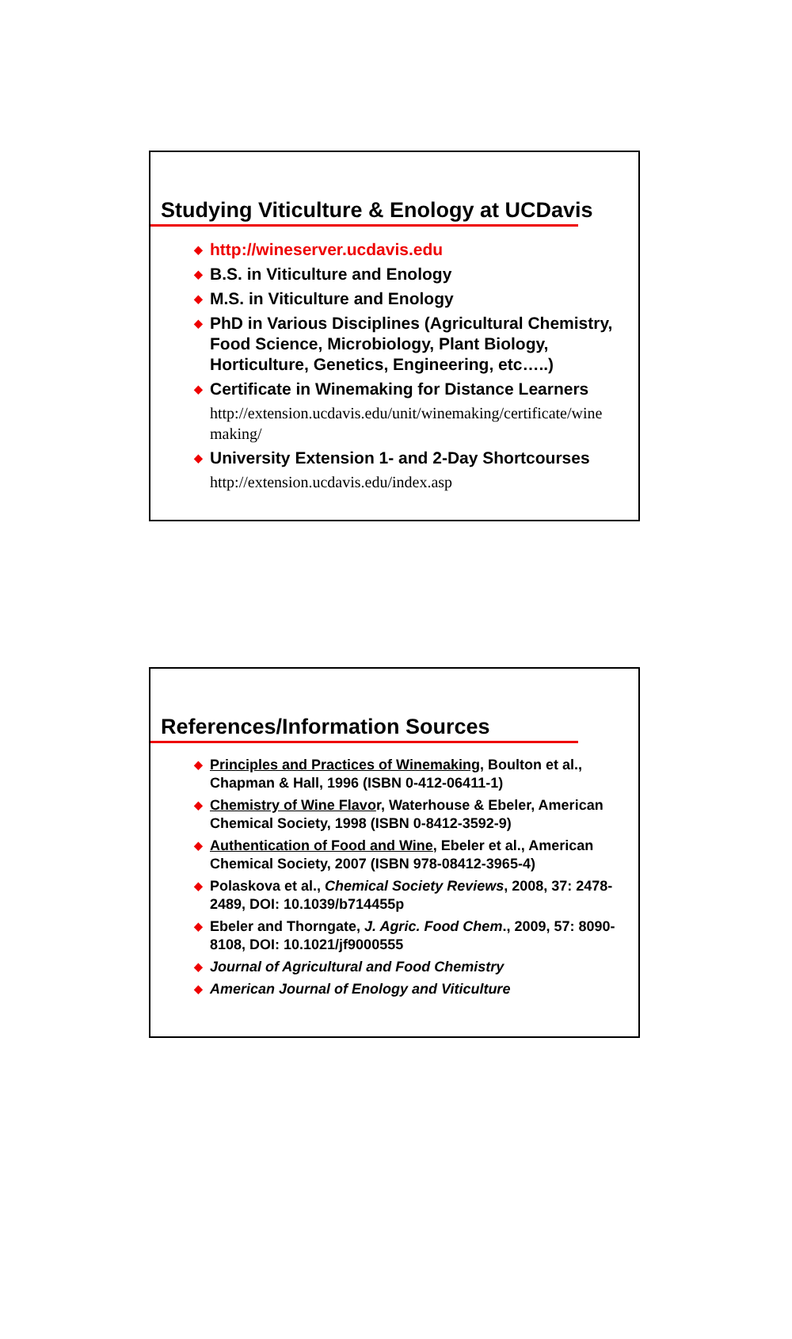Studying Viticulture & Enology at UCDavis
◆ http://wineserver.ucdavis.edu
◆ B.S. in Viticulture and Enology
◆ M.S. in Viticulture and Enology
◆ PhD in Various Disciplines (Agricultural Chemistry, Food Science, Microbiology, Plant Biology, Horticulture, Genetics, Engineering, etc…..)
◆ Certificate in Winemaking for Distance Learners
http://extension.ucdavis.edu/unit/winemaking/certificate/wine making/
◆ University Extension 1- and 2-Day Shortcourses
http://extension.ucdavis.edu/index.asp
References/Information Sources
◆ Principles and Practices of Winemaking, Boulton et al., Chapman & Hall, 1996 (ISBN 0-412-06411-1)
◆ Chemistry of Wine Flavor, Waterhouse & Ebeler, American Chemical Society, 1998 (ISBN 0-8412-3592-9)
◆ Authentication of Food and Wine, Ebeler et al., American Chemical Society, 2007 (ISBN 978-08412-3965-4)
◆ Polaskova et al., Chemical Society Reviews, 2008, 37: 2478-2489, DOI: 10.1039/b714455p
◆ Ebeler and Thorngate, J. Agric. Food Chem., 2009, 57: 8090-8108, DOI: 10.1021/jf9000555
◆ Journal of Agricultural and Food Chemistry
◆ American Journal of Enology and Viticulture